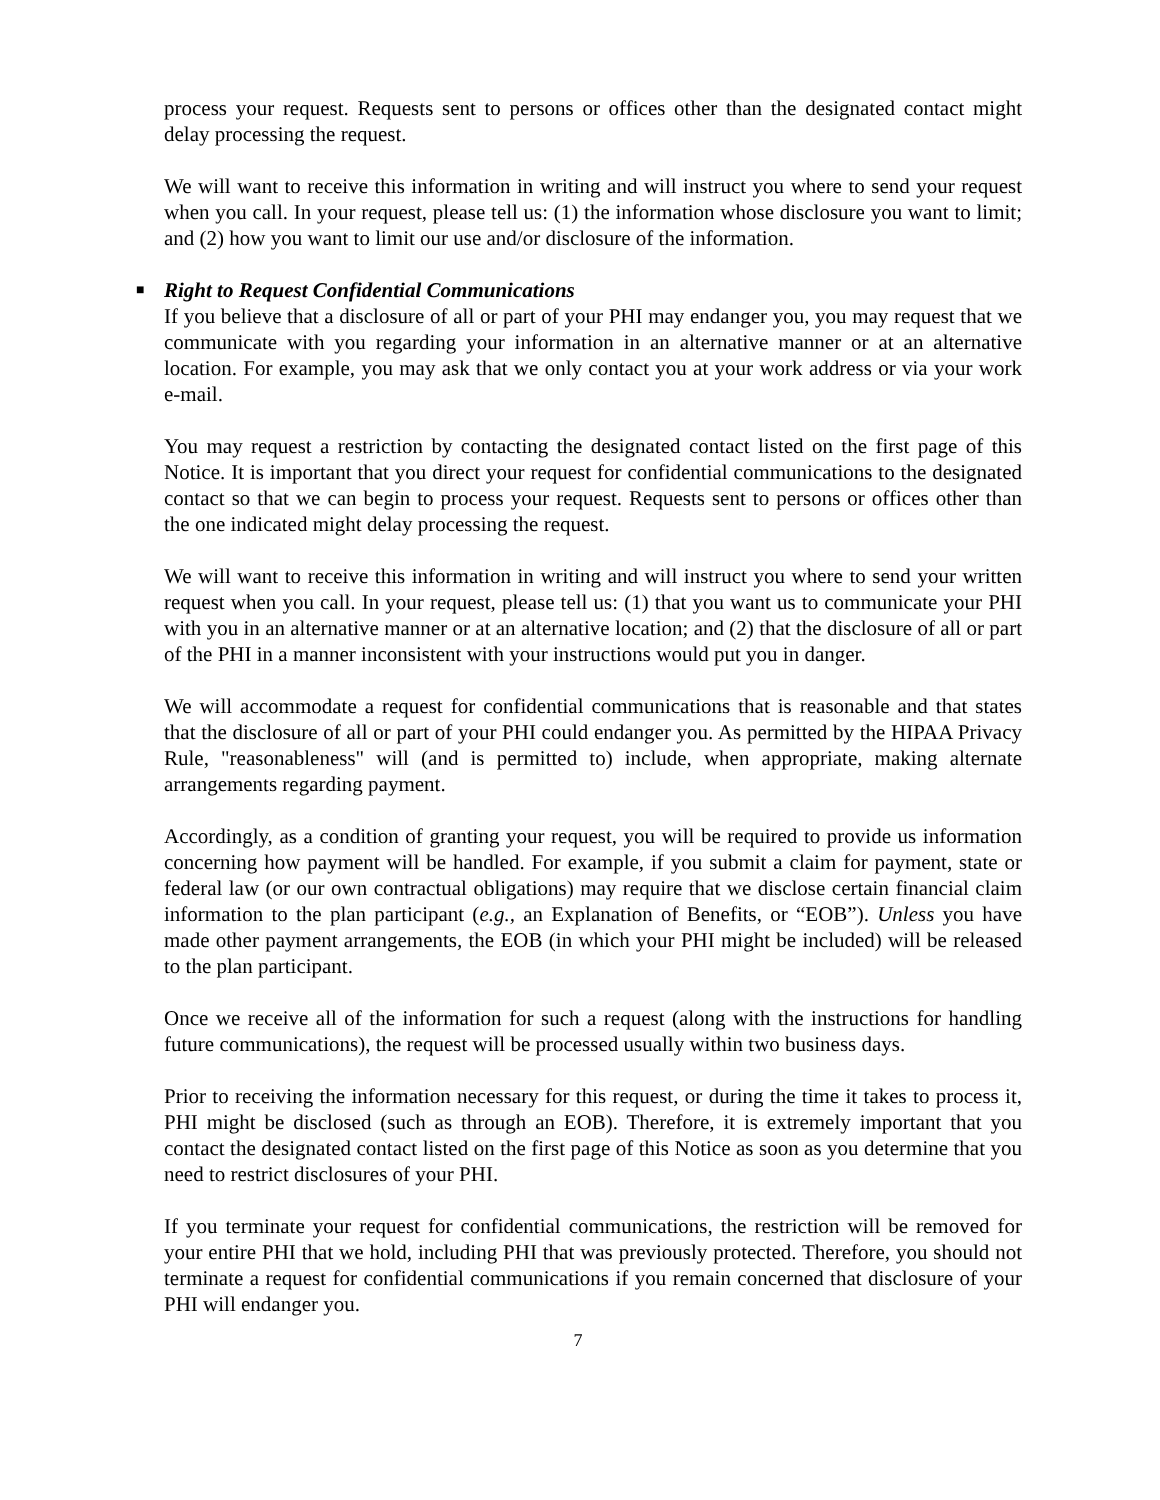process your request. Requests sent to persons or offices other than the designated contact might delay processing the request.
We will want to receive this information in writing and will instruct you where to send your request when you call. In your request, please tell us: (1) the information whose disclosure you want to limit; and (2) how you want to limit our use and/or disclosure of the information.
■ Right to Request Confidential Communications
If you believe that a disclosure of all or part of your PHI may endanger you, you may request that we communicate with you regarding your information in an alternative manner or at an alternative location. For example, you may ask that we only contact you at your work address or via your work e-mail.
You may request a restriction by contacting the designated contact listed on the first page of this Notice. It is important that you direct your request for confidential communications to the designated contact so that we can begin to process your request. Requests sent to persons or offices other than the one indicated might delay processing the request.
We will want to receive this information in writing and will instruct you where to send your written request when you call. In your request, please tell us: (1) that you want us to communicate your PHI with you in an alternative manner or at an alternative location; and (2) that the disclosure of all or part of the PHI in a manner inconsistent with your instructions would put you in danger.
We will accommodate a request for confidential communications that is reasonable and that states that the disclosure of all or part of your PHI could endanger you. As permitted by the HIPAA Privacy Rule, "reasonableness" will (and is permitted to) include, when appropriate, making alternate arrangements regarding payment.
Accordingly, as a condition of granting your request, you will be required to provide us information concerning how payment will be handled. For example, if you submit a claim for payment, state or federal law (or our own contractual obligations) may require that we disclose certain financial claim information to the plan participant (e.g., an Explanation of Benefits, or “EOB”). Unless you have made other payment arrangements, the EOB (in which your PHI might be included) will be released to the plan participant.
Once we receive all of the information for such a request (along with the instructions for handling future communications), the request will be processed usually within two business days.
Prior to receiving the information necessary for this request, or during the time it takes to process it, PHI might be disclosed (such as through an EOB). Therefore, it is extremely important that you contact the designated contact listed on the first page of this Notice as soon as you determine that you need to restrict disclosures of your PHI.
If you terminate your request for confidential communications, the restriction will be removed for your entire PHI that we hold, including PHI that was previously protected. Therefore, you should not terminate a request for confidential communications if you remain concerned that disclosure of your PHI will endanger you.
7